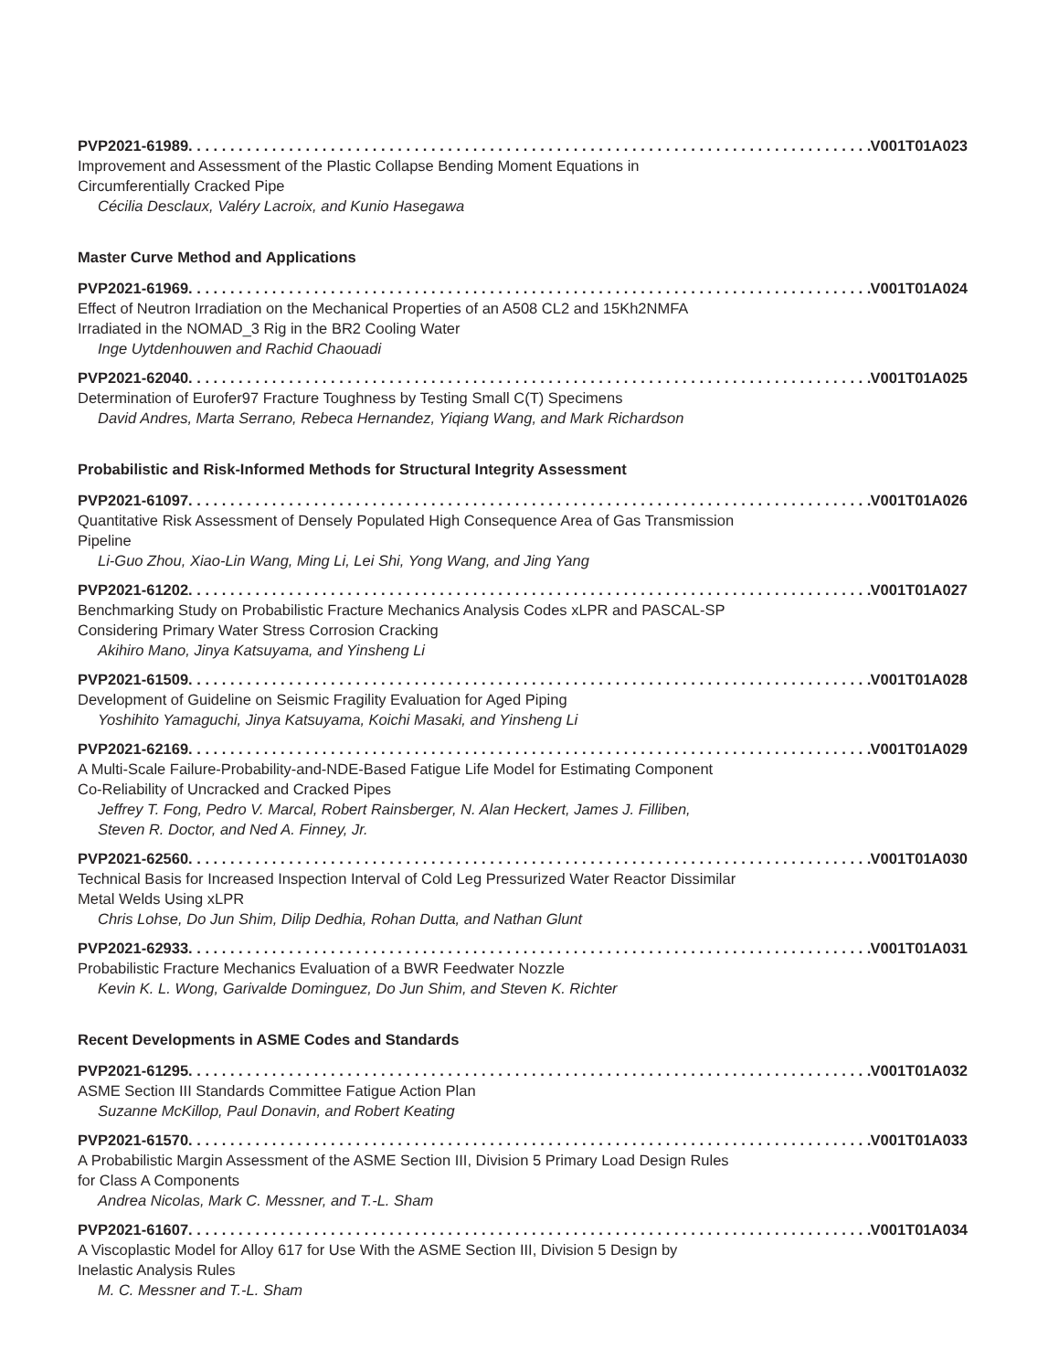PVP2021-61989 V001T01A023
Improvement and Assessment of the Plastic Collapse Bending Moment Equations in
Circumferentially Cracked Pipe
Cécilia Desclaux, Valéry Lacroix, and Kunio Hasegawa
Master Curve Method and Applications
PVP2021-61969 V001T01A024
Effect of Neutron Irradiation on the Mechanical Properties of an A508 CL2 and 15Kh2NMFA
Irradiated in the NOMAD_3 Rig in the BR2 Cooling Water
Inge Uytdenhouwen and Rachid Chaouadi
PVP2021-62040 V001T01A025
Determination of Eurofer97 Fracture Toughness by Testing Small C(T) Specimens
David Andres, Marta Serrano, Rebeca Hernandez, Yiqiang Wang, and Mark Richardson
Probabilistic and Risk-Informed Methods for Structural Integrity Assessment
PVP2021-61097 V001T01A026
Quantitative Risk Assessment of Densely Populated High Consequence Area of Gas Transmission
Pipeline
Li-Guo Zhou, Xiao-Lin Wang, Ming Li, Lei Shi, Yong Wang, and Jing Yang
PVP2021-61202 V001T01A027
Benchmarking Study on Probabilistic Fracture Mechanics Analysis Codes xLPR and PASCAL-SP
Considering Primary Water Stress Corrosion Cracking
Akihiro Mano, Jinya Katsuyama, and Yinsheng Li
PVP2021-61509 V001T01A028
Development of Guideline on Seismic Fragility Evaluation for Aged Piping
Yoshihito Yamaguchi, Jinya Katsuyama, Koichi Masaki, and Yinsheng Li
PVP2021-62169 V001T01A029
A Multi-Scale Failure-Probability-and-NDE-Based Fatigue Life Model for Estimating Component
Co-Reliability of Uncracked and Cracked Pipes
Jeffrey T. Fong, Pedro V. Marcal, Robert Rainsberger, N. Alan Heckert, James J. Filliben,
Steven R. Doctor, and Ned A. Finney, Jr.
PVP2021-62560 V001T01A030
Technical Basis for Increased Inspection Interval of Cold Leg Pressurized Water Reactor Dissimilar
Metal Welds Using xLPR
Chris Lohse, Do Jun Shim, Dilip Dedhia, Rohan Dutta, and Nathan Glunt
PVP2021-62933 V001T01A031
Probabilistic Fracture Mechanics Evaluation of a BWR Feedwater Nozzle
Kevin K. L. Wong, Garivalde Dominguez, Do Jun Shim, and Steven K. Richter
Recent Developments in ASME Codes and Standards
PVP2021-61295 V001T01A032
ASME Section III Standards Committee Fatigue Action Plan
Suzanne McKillop, Paul Donavin, and Robert Keating
PVP2021-61570 V001T01A033
A Probabilistic Margin Assessment of the ASME Section III, Division 5 Primary Load Design Rules
for Class A Components
Andrea Nicolas, Mark C. Messner, and T.-L. Sham
PVP2021-61607 V001T01A034
A Viscoplastic Model for Alloy 617 for Use With the ASME Section III, Division 5 Design by
Inelastic Analysis Rules
M. C. Messner and T.-L. Sham